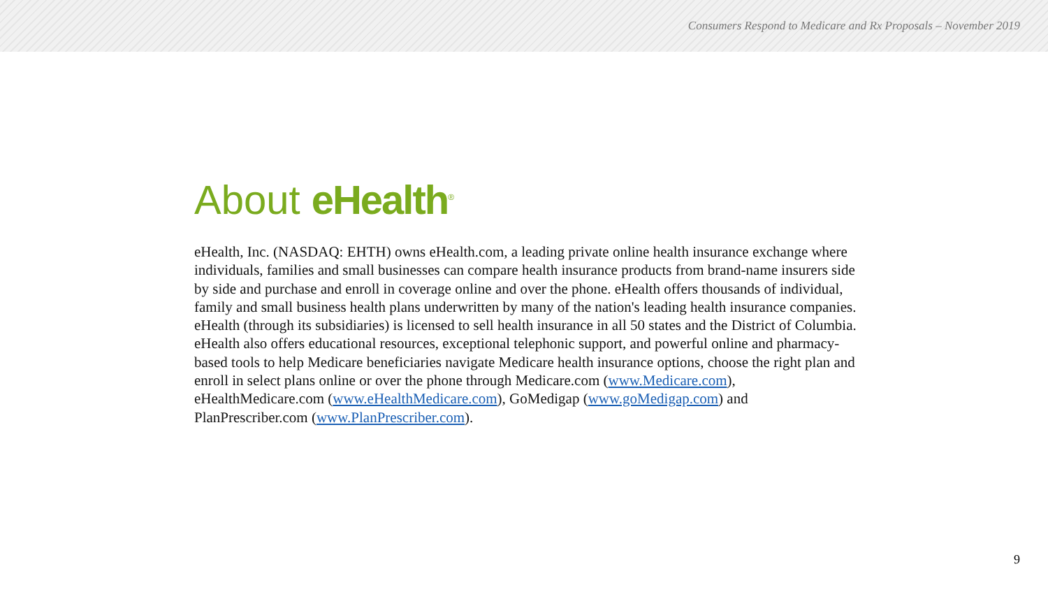Consumers Respond to Medicare and Rx Proposals – November 2019
About eHealth<sup>®</sup>
eHealth, Inc. (NASDAQ: EHTH) owns eHealth.com, a leading private online health insurance exchange where individuals, families and small businesses can compare health insurance products from brand-name insurers side by side and purchase and enroll in coverage online and over the phone. eHealth offers thousands of individual, family and small business health plans underwritten by many of the nation's leading health insurance companies. eHealth (through its subsidiaries) is licensed to sell health insurance in all 50 states and the District of Columbia. eHealth also offers educational resources, exceptional telephonic support, and powerful online and pharmacy-based tools to help Medicare beneficiaries navigate Medicare health insurance options, choose the right plan and enroll in select plans online or over the phone through Medicare.com (www.Medicare.com), eHealthMedicare.com (www.eHealthMedicare.com), GoMedigap (www.goMedigap.com) and PlanPrescriber.com (www.PlanPrescriber.com).
9